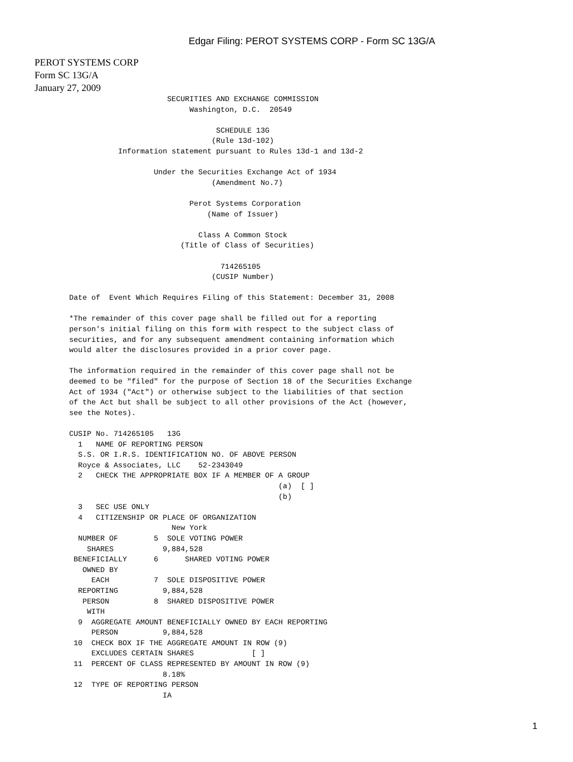Edgar Filing: PEROT SYSTEMS CORP - Form SC 13G/A
PEROT SYSTEMS CORP
Form SC 13G/A
January 27, 2009
                      SECURITIES AND EXCHANGE COMMISSION
                           Washington, D.C.  20549

                                 SCHEDULE 13G
                                (Rule 13d-102)
           Information statement pursuant to Rules 13d-1 and 13d-2

                   Under the Securities Exchange Act of 1934
                                (Amendment No.7)

                           Perot Systems Corporation
                               (Name of Issuer)

                             Class A Common Stock
                         (Title of Class of Securities)

                                  714265105
                                (CUSIP Number)

Date of  Event Which Requires Filing of this Statement: December 31, 2008

*The remainder of this cover page shall be filled out for a reporting
person's initial filing on this form with respect to the subject class of
securities, and for any subsequent amendment containing information which
would alter the disclosures provided in a prior cover page.

The information required in the remainder of this cover page shall not be
deemed to be "filed" for the purpose of Section 18 of the Securities Exchange
Act of 1934 ("Act") or otherwise subject to the liabilities of that section
of the Act but shall be subject to all other provisions of the Act (however,
see the Notes).

CUSIP No. 714265105   13G
  1   NAME OF REPORTING PERSON
  S.S. OR I.R.S. IDENTIFICATION NO. OF ABOVE PERSON
  Royce & Associates, LLC    52-2343049
  2   CHECK THE APPROPRIATE BOX IF A MEMBER OF A GROUP
                                               (a)  [ ]
                                               (b)
  3   SEC USE ONLY
  4   CITIZENSHIP OR PLACE OF ORGANIZATION
                       New York
  NUMBER OF        5  SOLE VOTING POWER
    SHARES           9,884,528
 BENEFICIALLY      6      SHARED VOTING POWER
   OWNED BY
     EACH          7  SOLE DISPOSITIVE POWER
  REPORTING          9,884,528
   PERSON          8  SHARED DISPOSITIVE POWER
    WITH
  9  AGGREGATE AMOUNT BENEFICIALLY OWNED BY EACH REPORTING
     PERSON          9,884,528
 10  CHECK BOX IF THE AGGREGATE AMOUNT IN ROW (9)
     EXCLUDES CERTAIN SHARES             [ ]
 11  PERCENT OF CLASS REPRESENTED BY AMOUNT IN ROW (9)
                     8.18%
 12  TYPE OF REPORTING PERSON
                     IA
1